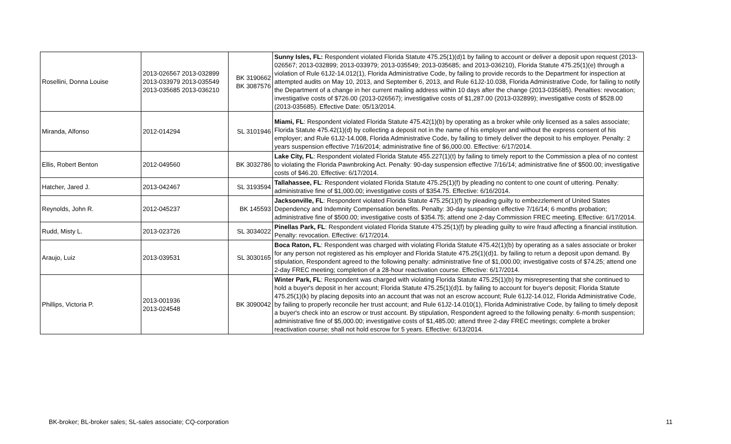| Rosellini, Donna Louise | 2013-026567 2013-032899 2013-033979 2013-035549 2013-035685 2013-036210 | BK 3190662 BK 3087576 | Sunny Isles, FL: Respondent violated Florida Statute 475.25(1)(d)1 by failing to account or deliver a deposit upon request (2013-026567; 2013-032899; 2013-033979; 2013-035549; 2013-035685; and 2013-036210), Florida Statute 475.25(1)(e) through a violation of Rule 61J2-14.012(1), Florida Administrative Code, by failing to provide records to the Department for inspection at attempted audits on May 10, 2013, and September 6, 2013, and Rule 61J2-10.038, Florida Administrative Code, for failing to notify the Department of a change in her current mailing address within 10 days after the change (2013-035685). Penalties: revocation; investigative costs of $726.00 (2013-026567); investigative costs of $1,287.00 (2013-032899); investigative costs of $528.00 (2013-035685). Effective Date: 05/13/2014. |
| Miranda, Alfonso | 2012-014294 | SL 3101946 | Miami, FL : Respondent violated Florida Statute 475.42(1)(b) by operating as a broker while only licensed as a sales associate; Florida Statute 475.42(1)(d) by collecting a deposit not in the name of his employer and without the express consent of his employer; and Rule 61J2-14.008, Florida Administrative Code, by failing to timely deliver the deposit to his employer. Penalty: 2 years suspension effective 7/16/2014; administrative fine of $6,000.00. Effective: 6/17/2014. |
| Ellis, Robert Benton | 2012-049560 | BK 3032786 | Lake City, FL : Respondent violated Florida Statute 455.227(1)(t) by failing to timely report to the Commission a plea of no contest to violating the Florida Pawnbroking Act. Penalty: 90-day suspension effective 7/16/14; administrative fine of $500.00; investigative costs of $46.20. Effective: 6/17/2014. |
| Hatcher, Jared J. | 2013-042467 | SL 3193594 | Tallahassee, FL : Respondent violated Florida Statute 475.25(1)(f) by pleading no content to one count of uttering. Penalty: administrative fine of $1,000.00; investigative costs of $354.75. Effective: 6/16/2014. |
| Reynolds, John R. | 2012-045237 | BK 145593 | Jacksonville, FL : Respondent violated Florida Statute 475.25(1)(f) by pleading guilty to embezzlement of United States Dependency and Indemnity Compensation benefits. Penalty: 30-day suspension effective 7/16/14; 6 months probation; administrative fine of $500.00; investigative costs of $354.75; attend one 2-day Commission FREC meeting. Effective: 6/17/2014. |
| Rudd, Misty L. | 2013-023726 | SL 3034022 | Pinellas Park, FL : Respondent violated Florida Statute 475.25(1)(f) by pleading guilty to wire fraud affecting a financial institution. Penalty: revocation. Effective: 6/17/2014. |
| Araujo, Luiz | 2013-039531 | SL 3030165 | Boca Raton, FL : Respondent was charged with violating Florida Statute 475.42(1)(b) by operating as a sales associate or broker for any person not registered as his employer and Florida Statute 475.25(1)(d)1. by failing to return a deposit upon demand. By stipulation, Respondent agreed to the following penalty: administrative fine of $1,000.00; investigative costs of $74.25; attend one 2-day FREC meeting; completion of a 28-hour reactivation course. Effective: 6/17/2014. |
| Phillips, Victoria P. | 2013-001936 2013-024548 | BK 3090042 | Winter Park, FL : Respondent was charged with violating Florida Statute 475.25(1)(b) by misrepresenting that she continued to hold a buyer's deposit in her account; Florida Statute 475.25(1)(d)1. by failing to account for buyer's deposit; Florida Statute 475.25(1)(k) by placing deposits into an account that was not an escrow account; Rule 61J2-14.012, Florida Administrative Code, by failing to properly reconcile her trust account; and Rule 61J2-14.010(1), Florida Administrative Code, by failing to timely deposit a buyer's check into an escrow or trust account. By stipulation, Respondent agreed to the following penalty: 6-month suspension; administrative fine of $5,000.00; investigative costs of $1,485.00; attend three 2-day FREC meetings; complete a broker reactivation course; shall not hold escrow for 5 years. Effective: 6/13/2014. |
BK-broker; BL-broker sales; SL-sales associate; CQ-corporation 11